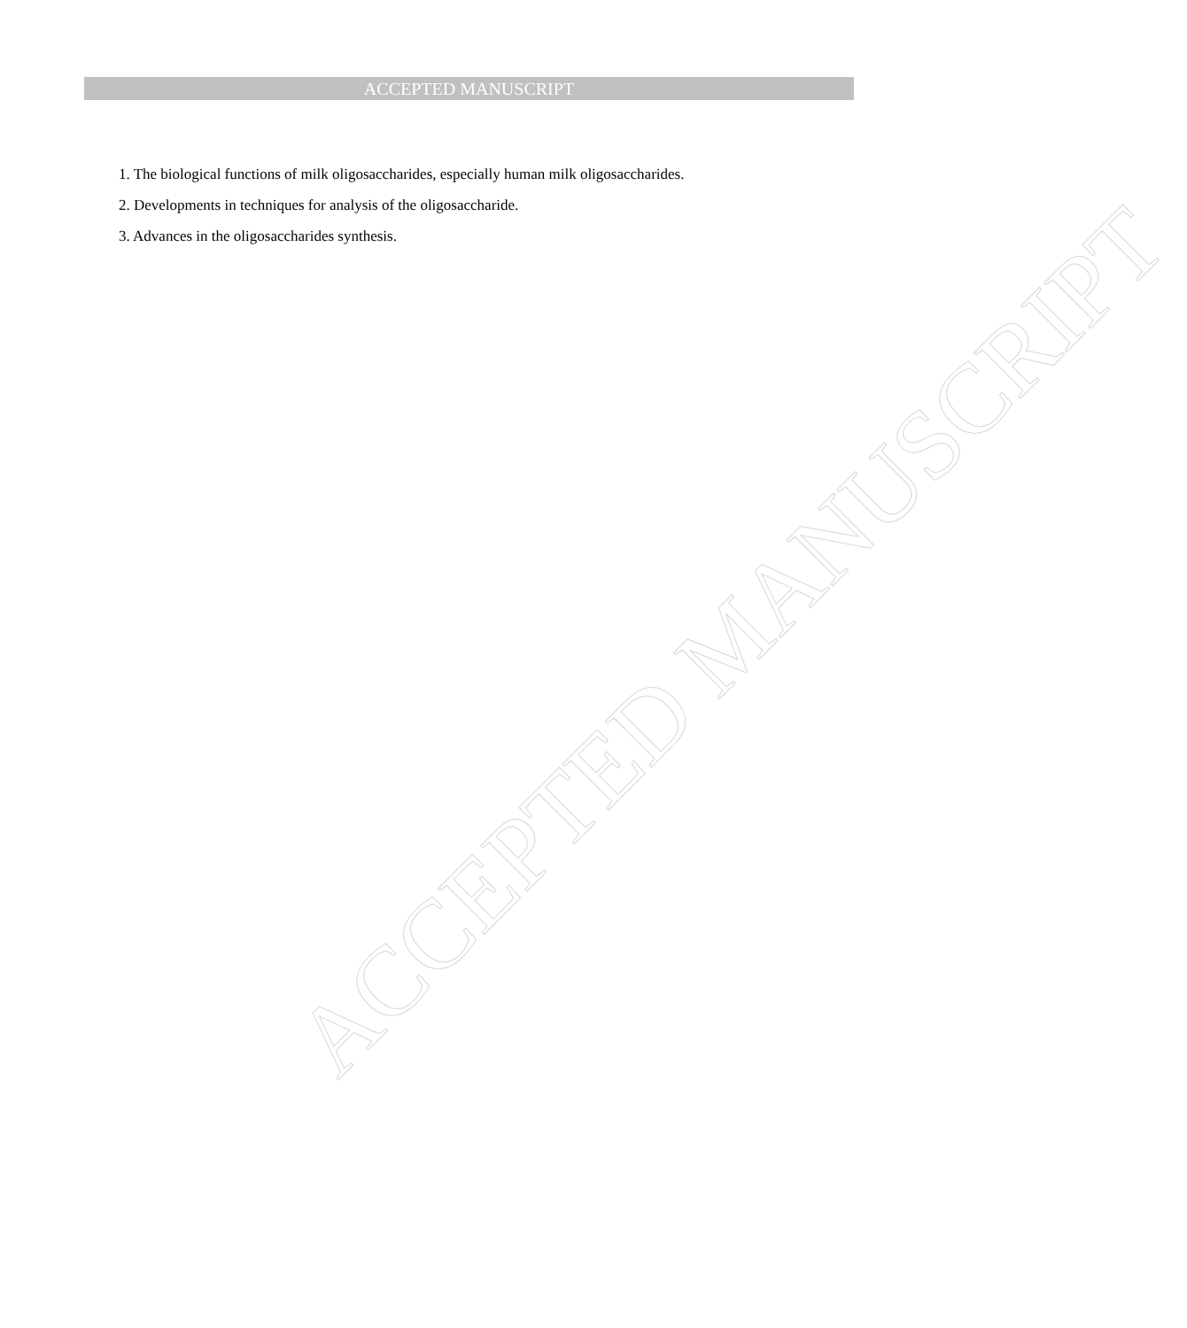ACCEPTED MANUSCRIPT
1. The biological functions of milk oligosaccharides, especially human milk oligosaccharides.
2. Developments in techniques for analysis of the oligosaccharide.
3. Advances in the oligosaccharides synthesis.
ACCEPTED MANUSCRIPT